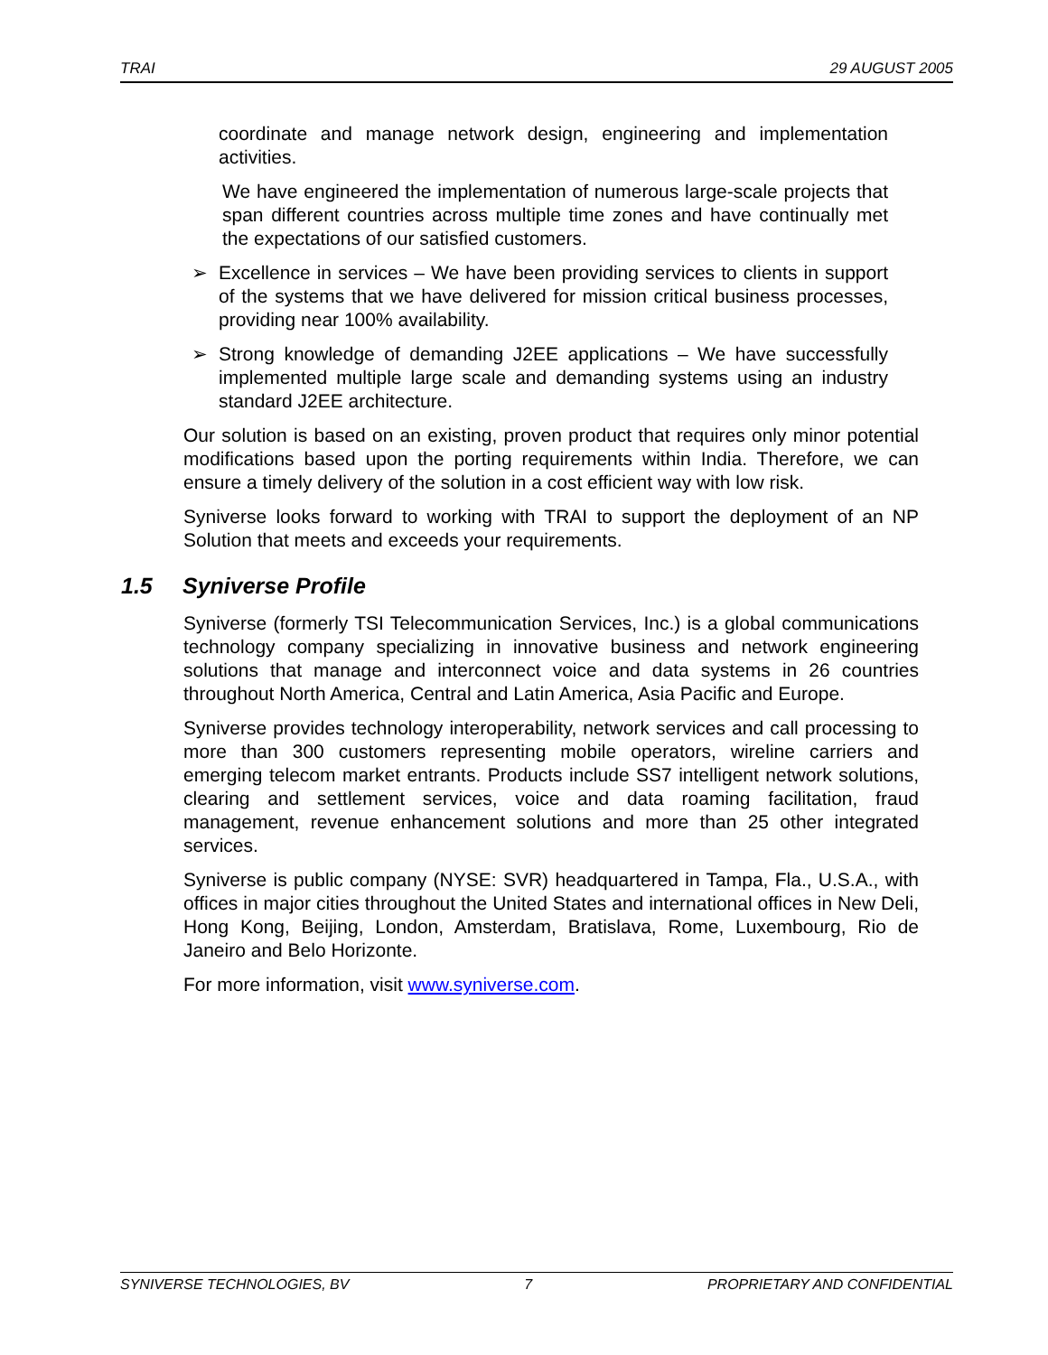TRAI 29 AUGUST 2005
coordinate and manage network design, engineering and implementation activities.
We have engineered the implementation of numerous large-scale projects that span different countries across multiple time zones and have continually met the expectations of our satisfied customers.
➢ Excellence in services – We have been providing services to clients in support of the systems that we have delivered for mission critical business processes, providing near 100% availability.
➢ Strong knowledge of demanding J2EE applications – We have successfully implemented multiple large scale and demanding systems using an industry standard J2EE architecture.
Our solution is based on an existing, proven product that requires only minor potential modifications based upon the porting requirements within India. Therefore, we can ensure a timely delivery of the solution in a cost efficient way with low risk.
Syniverse looks forward to working with TRAI to support the deployment of an NP Solution that meets and exceeds your requirements.
1.5 Syniverse Profile
Syniverse (formerly TSI Telecommunication Services, Inc.) is a global communications technology company specializing in innovative business and network engineering solutions that manage and interconnect voice and data systems in 26 countries throughout North America, Central and Latin America, Asia Pacific and Europe.
Syniverse provides technology interoperability, network services and call processing to more than 300 customers representing mobile operators, wireline carriers and emerging telecom market entrants. Products include SS7 intelligent network solutions, clearing and settlement services, voice and data roaming facilitation, fraud management, revenue enhancement solutions and more than 25 other integrated services.
Syniverse is public company (NYSE: SVR) headquartered in Tampa, Fla., U.S.A., with offices in major cities throughout the United States and international offices in New Deli, Hong Kong, Beijing, London, Amsterdam, Bratislava, Rome, Luxembourg, Rio de Janeiro and Belo Horizonte.
For more information, visit www.syniverse.com.
SYNIVERSE TECHNOLOGIES, BV 7 PROPRIETARY AND CONFIDENTIAL